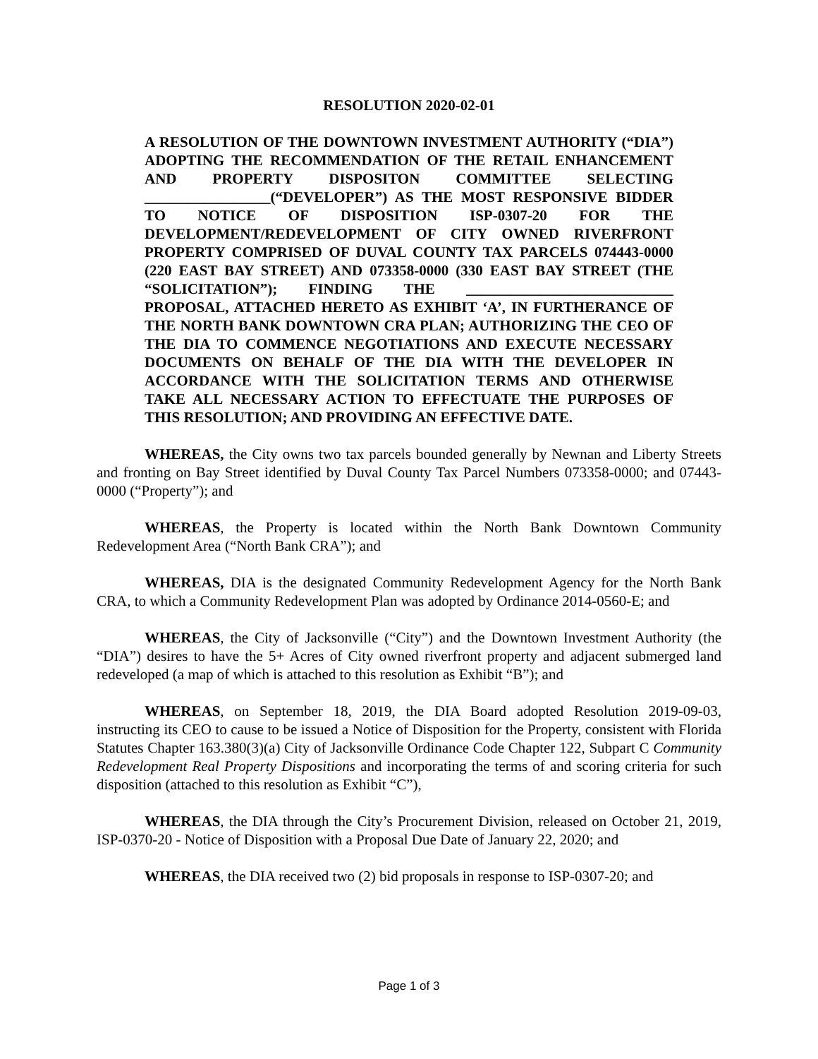RESOLUTION 2020-02-01
A RESOLUTION OF THE DOWNTOWN INVESTMENT AUTHORITY (“DIA”) ADOPTING THE RECOMMENDATION OF THE RETAIL ENHANCEMENT AND PROPERTY DISPOSITON COMMITTEE SELECTING _________________(“DEVELOPER”) AS THE MOST RESPONSIVE BIDDER TO NOTICE OF DISPOSITION ISP-0307-20 FOR THE DEVELOPMENT/REDEVELOPMENT OF CITY OWNED RIVERFRONT PROPERTY COMPRISED OF DUVAL COUNTY TAX PARCELS 074443-0000 (220 EAST BAY STREET) AND 073358-0000 (330 EAST BAY STREET (THE “SOLICITATION”); FINDING THE ____________________________ PROPOSAL, ATTACHED HERETO AS EXHIBIT ‘A’, IN FURTHERANCE OF THE NORTH BANK DOWNTOWN CRA PLAN; AUTHORIZING THE CEO OF THE DIA TO COMMENCE NEGOTIATIONS AND EXECUTE NECESSARY DOCUMENTS ON BEHALF OF THE DIA WITH THE DEVELOPER IN ACCORDANCE WITH THE SOLICITATION TERMS AND OTHERWISE TAKE ALL NECESSARY ACTION TO EFFECTUATE THE PURPOSES OF THIS RESOLUTION; AND PROVIDING AN EFFECTIVE DATE.
WHEREAS, the City owns two tax parcels bounded generally by Newnan and Liberty Streets and fronting on Bay Street identified by Duval County Tax Parcel Numbers 073358-0000; and 07443-0000 (“Property”); and
WHEREAS, the Property is located within the North Bank Downtown Community Redevelopment Area (“North Bank CRA”); and
WHEREAS, DIA is the designated Community Redevelopment Agency for the North Bank CRA, to which a Community Redevelopment Plan was adopted by Ordinance 2014-0560-E; and
WHEREAS, the City of Jacksonville (“City”) and the Downtown Investment Authority (the “DIA”) desires to have the 5+ Acres of City owned riverfront property and adjacent submerged land redeveloped (a map of which is attached to this resolution as Exhibit “B”); and
WHEREAS, on September 18, 2019, the DIA Board adopted Resolution 2019-09-03, instructing its CEO to cause to be issued a Notice of Disposition for the Property, consistent with Florida Statutes Chapter 163.380(3)(a) City of Jacksonville Ordinance Code Chapter 122, Subpart C Community Redevelopment Real Property Dispositions and incorporating the terms of and scoring criteria for such disposition (attached to this resolution as Exhibit “C”),
WHEREAS, the DIA through the City’s Procurement Division, released on October 21, 2019, ISP-0370-20 - Notice of Disposition with a Proposal Due Date of January 22, 2020; and
WHEREAS, the DIA received two (2) bid proposals in response to ISP-0307-20; and
Page 1 of 3